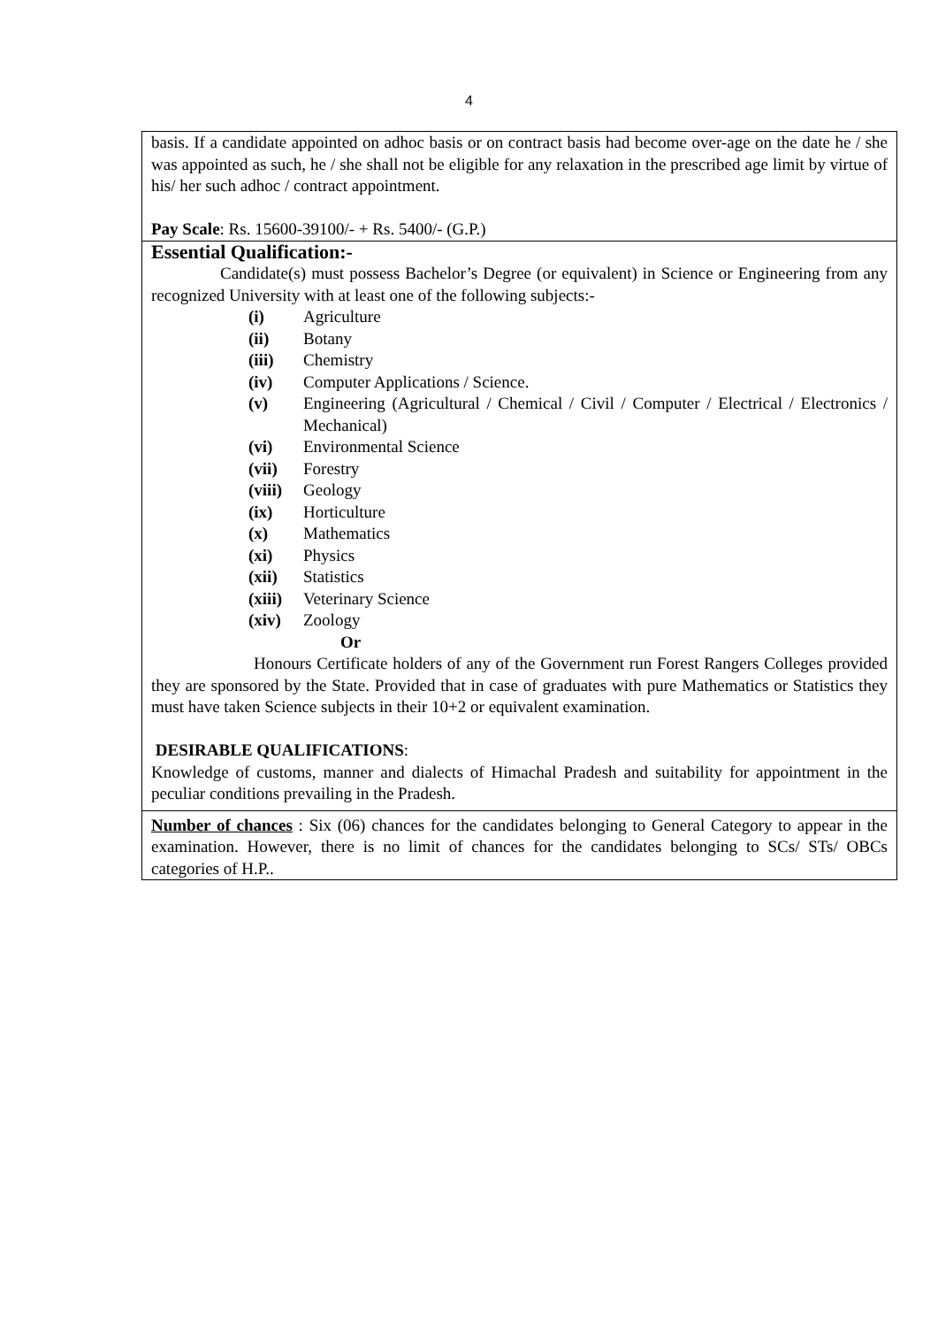4
basis. If a candidate appointed on adhoc basis or on contract basis had become over-age on the date he / she was appointed as such, he / she shall not be eligible for any relaxation in the prescribed age limit by virtue of his/ her such adhoc / contract appointment.
Pay Scale: Rs. 15600-39100/- + Rs. 5400/- (G.P.)
Essential Qualification:-
Candidate(s) must possess Bachelor’s Degree (or equivalent) in Science or Engineering from any recognized University with at least one of the following subjects:-
(i) Agriculture
(ii) Botany
(iii) Chemistry
(iv) Computer Applications / Science.
(v) Engineering (Agricultural / Chemical / Civil / Computer / Electrical / Electronics / Mechanical)
(vi) Environmental Science
(vii) Forestry
(viii) Geology
(ix) Horticulture
(x) Mathematics
(xi) Physics
(xii) Statistics
(xiii) Veterinary Science
(xiv) Zoology
Or
Honours Certificate holders of any of the Government run Forest Rangers Colleges provided they are sponsored by the State. Provided that in case of graduates with pure Mathematics or Statistics they must have taken Science subjects in their 10+2 or equivalent examination.
DESIRABLE QUALIFICATIONS:
Knowledge of customs, manner and dialects of Himachal Pradesh and suitability for appointment in the peculiar conditions prevailing in the Pradesh.
Number of chances : Six (06) chances for the candidates belonging to General Category to appear in the examination. However, there is no limit of chances for the candidates belonging to SCs/ STs/ OBCs categories of H.P..